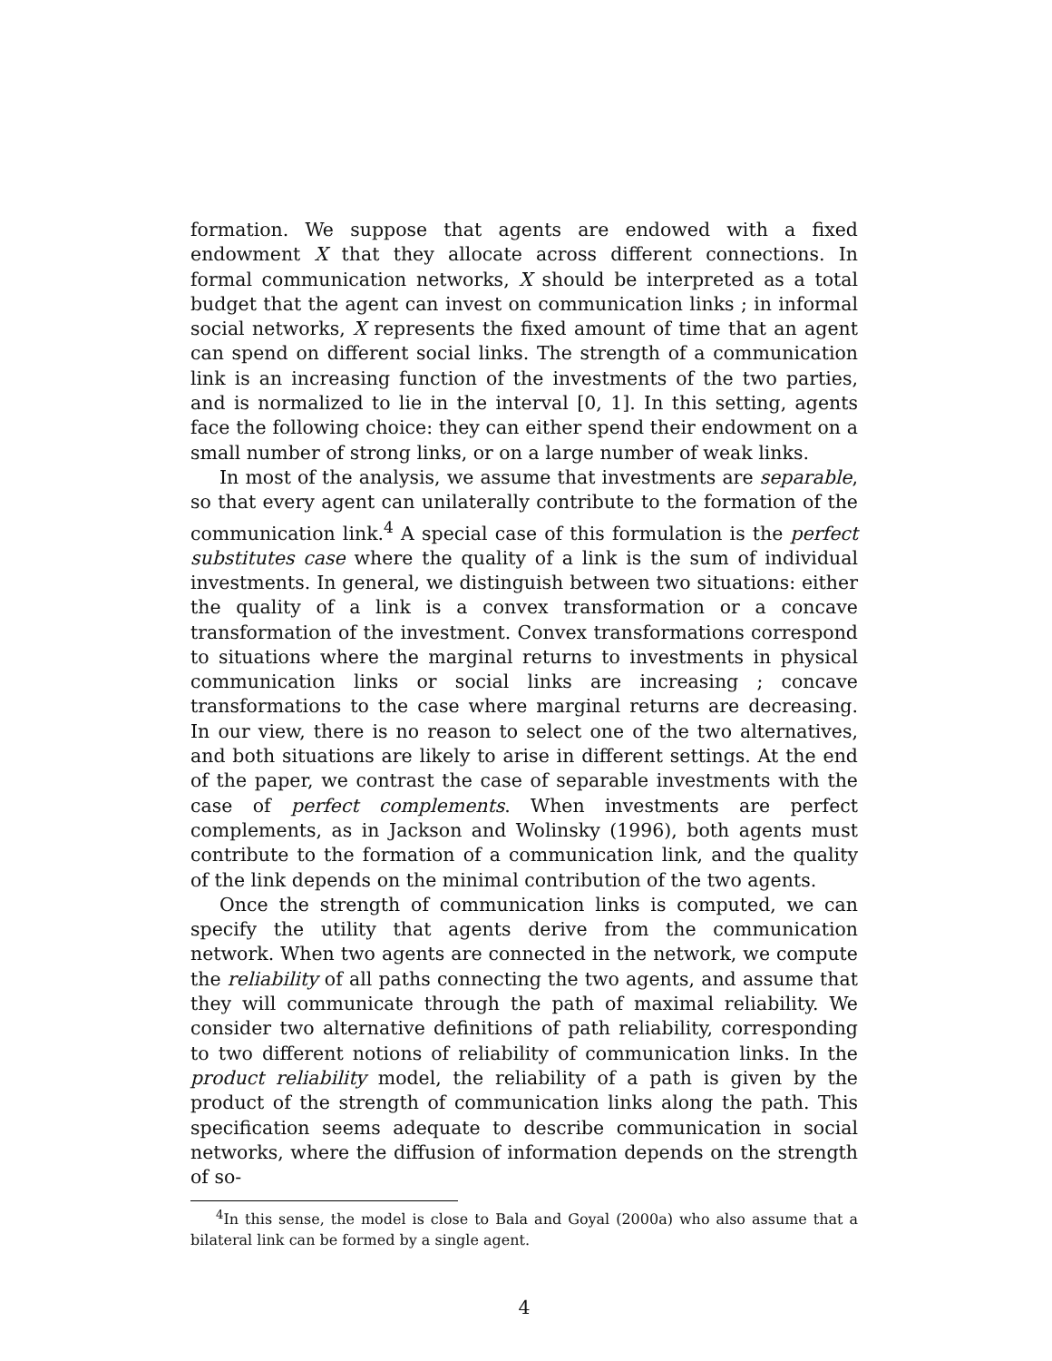formation. We suppose that agents are endowed with a fixed endowment X that they allocate across different connections. In formal communication networks, X should be interpreted as a total budget that the agent can invest on communication links ; in informal social networks, X represents the fixed amount of time that an agent can spend on different social links. The strength of a communication link is an increasing function of the investments of the two parties, and is normalized to lie in the interval [0, 1]. In this setting, agents face the following choice: they can either spend their endowment on a small number of strong links, or on a large number of weak links.
In most of the analysis, we assume that investments are separable, so that every agent can unilaterally contribute to the formation of the communication link.<sup>4</sup> A special case of this formulation is the perfect substitutes case where the quality of a link is the sum of individual investments. In general, we distinguish between two situations: either the quality of a link is a convex transformation or a concave transformation of the investment. Convex transformations correspond to situations where the marginal returns to investments in physical communication links or social links are increasing ; concave transformations to the case where marginal returns are decreasing. In our view, there is no reason to select one of the two alternatives, and both situations are likely to arise in different settings. At the end of the paper, we contrast the case of separable investments with the case of perfect complements. When investments are perfect complements, as in Jackson and Wolinsky (1996), both agents must contribute to the formation of a communication link, and the quality of the link depends on the minimal contribution of the two agents.
Once the strength of communication links is computed, we can specify the utility that agents derive from the communication network. When two agents are connected in the network, we compute the reliability of all paths connecting the two agents, and assume that they will communicate through the path of maximal reliability. We consider two alternative definitions of path reliability, corresponding to two different notions of reliability of communication links. In the product reliability model, the reliability of a path is given by the product of the strength of communication links along the path. This specification seems adequate to describe communication in social networks, where the diffusion of information depends on the strength of so-
<sup>4</sup> In this sense, the model is close to Bala and Goyal (2000a) who also assume that a bilateral link can be formed by a single agent.
4